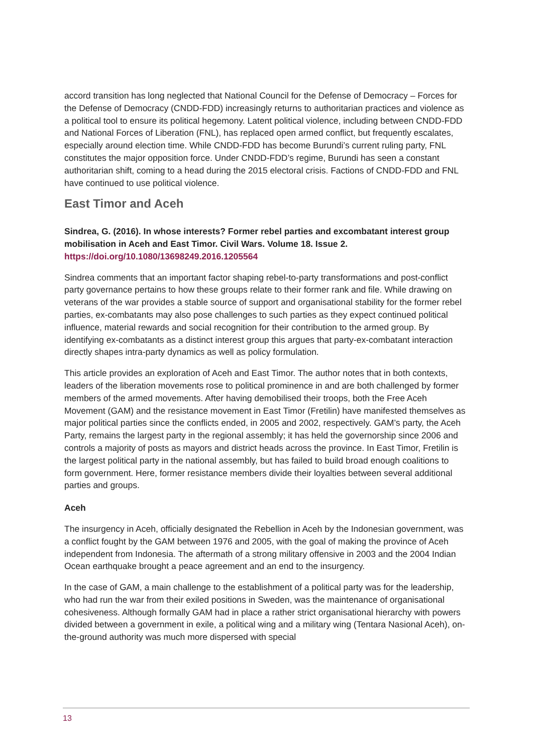accord transition has long neglected that National Council for the Defense of Democracy – Forces for the Defense of Democracy (CNDD-FDD) increasingly returns to authoritarian practices and violence as a political tool to ensure its political hegemony. Latent political violence, including between CNDD-FDD and National Forces of Liberation (FNL), has replaced open armed conflict, but frequently escalates, especially around election time. While CNDD-FDD has become Burundi’s current ruling party, FNL constitutes the major opposition force. Under CNDD-FDD’s regime, Burundi has seen a constant authoritarian shift, coming to a head during the 2015 electoral crisis. Factions of CNDD-FDD and FNL have continued to use political violence.
East Timor and Aceh
Sindrea, G. (2016). In whose interests? Former rebel parties and excombatant interest group mobilisation in Aceh and East Timor. Civil Wars. Volume 18. Issue 2. https://doi.org/10.1080/13698249.2016.1205564
Sindrea comments that an important factor shaping rebel-to-party transformations and post-conflict party governance pertains to how these groups relate to their former rank and file. While drawing on veterans of the war provides a stable source of support and organisational stability for the former rebel parties, ex-combatants may also pose challenges to such parties as they expect continued political influence, material rewards and social recognition for their contribution to the armed group. By identifying ex-combatants as a distinct interest group this argues that party-ex-combatant interaction directly shapes intra-party dynamics as well as policy formulation.
This article provides an exploration of Aceh and East Timor. The author notes that in both contexts, leaders of the liberation movements rose to political prominence in and are both challenged by former members of the armed movements. After having demobilised their troops, both the Free Aceh Movement (GAM) and the resistance movement in East Timor (Fretilin) have manifested themselves as major political parties since the conflicts ended, in 2005 and 2002, respectively. GAM’s party, the Aceh Party, remains the largest party in the regional assembly; it has held the governorship since 2006 and controls a majority of posts as mayors and district heads across the province. In East Timor, Fretilin is the largest political party in the national assembly, but has failed to build broad enough coalitions to form government. Here, former resistance members divide their loyalties between several additional parties and groups.
Aceh
The insurgency in Aceh, officially designated the Rebellion in Aceh by the Indonesian government, was a conflict fought by the GAM between 1976 and 2005, with the goal of making the province of Aceh independent from Indonesia. The aftermath of a strong military offensive in 2003 and the 2004 Indian Ocean earthquake brought a peace agreement and an end to the insurgency.
In the case of GAM, a main challenge to the establishment of a political party was for the leadership, who had run the war from their exiled positions in Sweden, was the maintenance of organisational cohesiveness. Although formally GAM had in place a rather strict organisational hierarchy with powers divided between a government in exile, a political wing and a military wing (Tentara Nasional Aceh), on-the-ground authority was much more dispersed with special
13